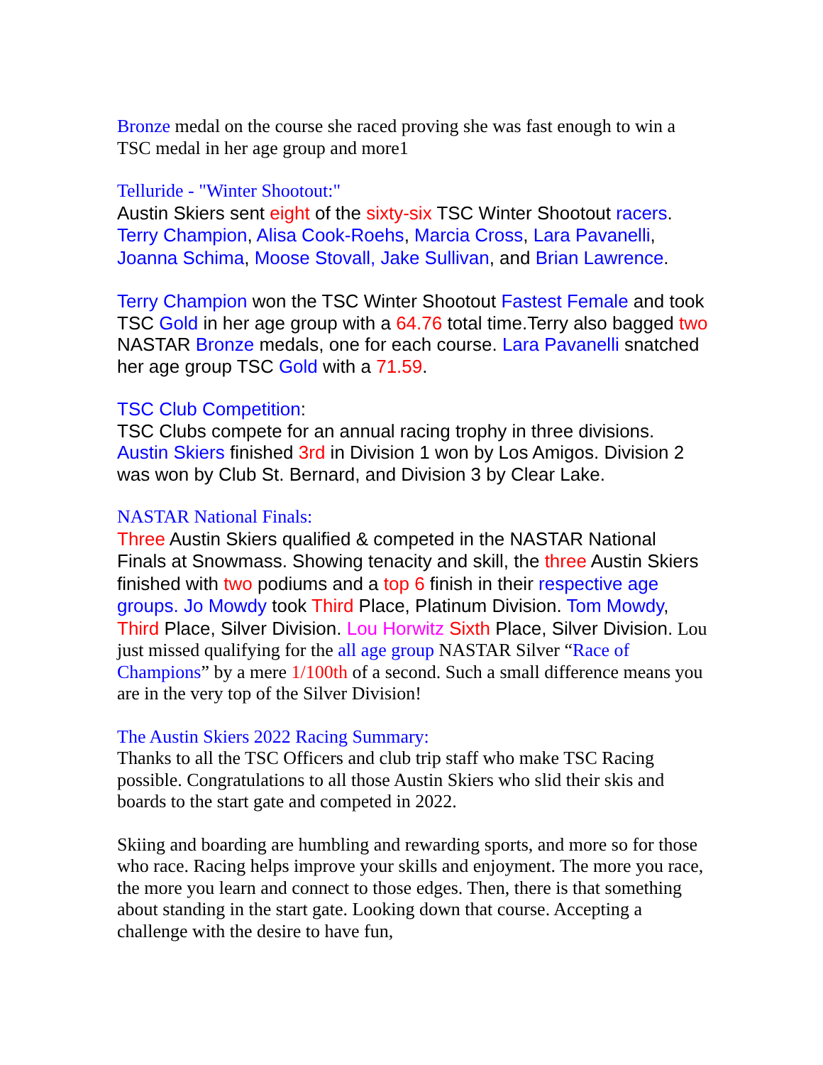Bronze medal on the course she raced proving she was fast enough to win a TSC medal in her age group and more1
Telluride - "Winter Shootout:"
Austin Skiers sent eight of the sixty-six TSC Winter Shootout racers. Terry Champion, Alisa Cook-Roehs, Marcia Cross, Lara Pavanelli, Joanna Schima, Moose Stovall, Jake Sullivan, and Brian Lawrence.
Terry Champion won the TSC Winter Shootout Fastest Female and took TSC Gold in her age group with a 64.76 total time.Terry also bagged two NASTAR Bronze medals, one for each course. Lara Pavanelli snatched her age group TSC Gold with a 71.59.
TSC Club Competition:
TSC Clubs compete for an annual racing trophy in three divisions. Austin Skiers finished 3rd in Division 1 won by Los Amigos. Division 2 was won by Club St. Bernard, and Division 3 by Clear Lake.
NASTAR National Finals:
Three Austin Skiers qualified & competed in the NASTAR National Finals at Snowmass. Showing tenacity and skill, the three Austin Skiers finished with two podiums and a top 6 finish in their respective age groups. Jo Mowdy took Third Place, Platinum Division. Tom Mowdy, Third Place, Silver Division. Lou Horwitz Sixth Place, Silver Division. Lou just missed qualifying for the all age group NASTAR Silver “Race of Champions” by a mere 1/100th of a second. Such a small difference means you are in the very top of the Silver Division!
The Austin Skiers 2022 Racing Summary:
Thanks to all the TSC Officers and club trip staff who make TSC Racing possible. Congratulations to all those Austin Skiers who slid their skis and boards to the start gate and competed in 2022.
Skiing and boarding are humbling and rewarding sports, and more so for those who race. Racing helps improve your skills and enjoyment. The more you race, the more you learn and connect to those edges. Then, there is that something about standing in the start gate. Looking down that course. Accepting a challenge with the desire to have fun,